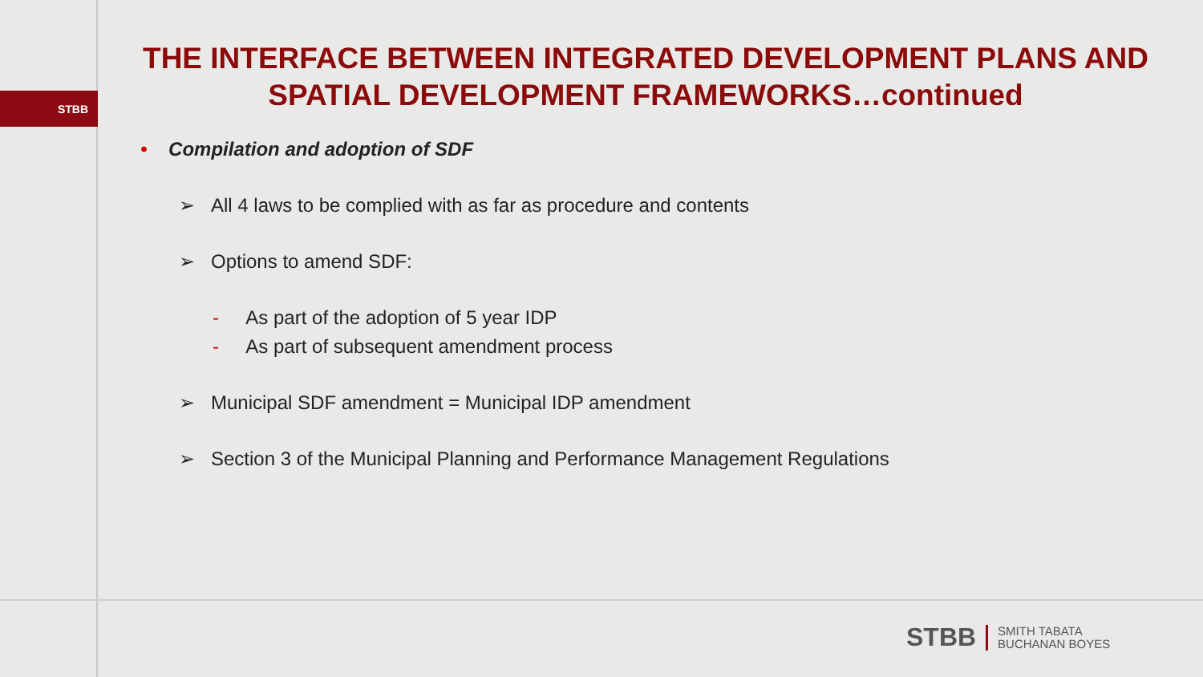STBB
THE INTERFACE BETWEEN INTEGRATED DEVELOPMENT PLANS AND SPATIAL DEVELOPMENT FRAMEWORKS…continued
• Compilation and adoption of SDF
➢ All 4 laws to be complied with as far as procedure and contents
➢ Options to amend SDF:
- As part of the adoption of 5 year IDP
- As part of subsequent amendment process
➢ Municipal SDF amendment = Municipal IDP amendment
➢ Section 3 of the Municipal Planning and Performance Management Regulations
STBB SMITH TABATA
BUCHANAN BOYES